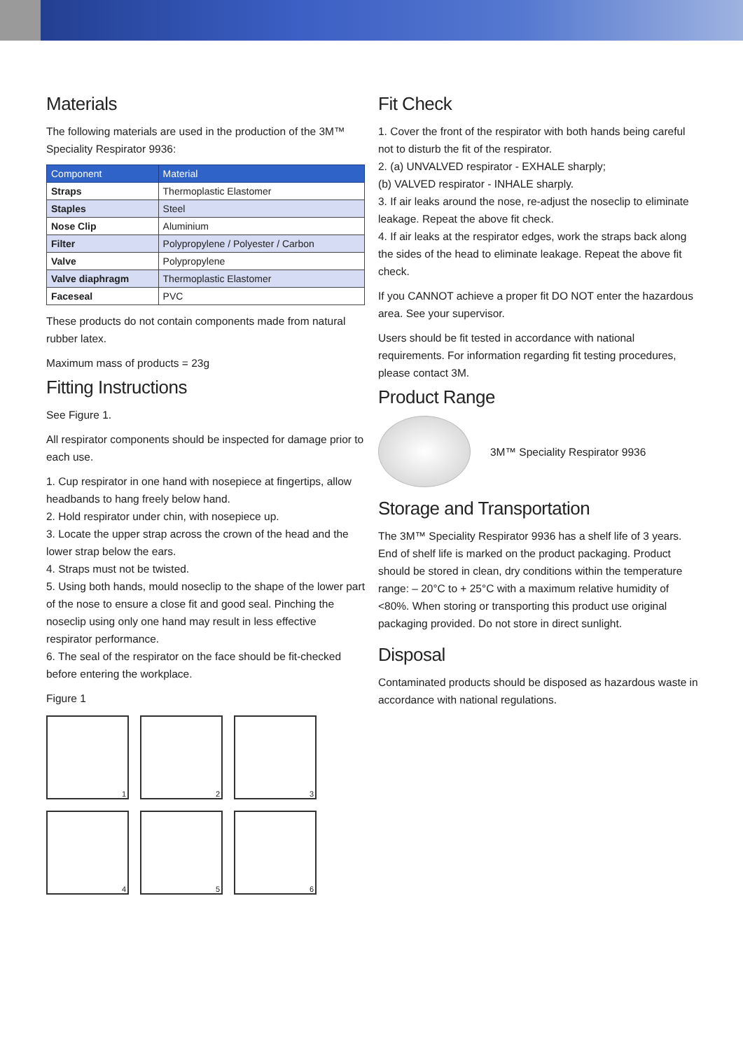Materials
The following materials are used in the production of the 3M™ Speciality Respirator 9936:
| Component | Material |
| --- | --- |
| Straps | Thermoplastic Elastomer |
| Staples | Steel |
| Nose Clip | Aluminium |
| Filter | Polypropylene / Polyester / Carbon |
| Valve | Polypropylene |
| Valve diaphragm | Thermoplastic Elastomer |
| Faceseal | PVC |
These products do not contain components made from natural rubber latex.
Maximum mass of products = 23g
Fitting Instructions
See Figure 1.
All respirator components should be inspected for damage prior to each use.
1. Cup respirator in one hand with nosepiece at fingertips, allow headbands to hang freely below hand.
2. Hold respirator under chin, with nosepiece up.
3. Locate the upper strap across the crown of the head and the lower strap below the ears.
4. Straps must not be twisted.
5. Using both hands, mould noseclip to the shape of the lower part of the nose to ensure a close fit and good seal. Pinching the noseclip using only one hand may result in less effective respirator performance.
6. The seal of the respirator on the face should be fit-checked before entering the workplace.
Figure 1
1
2
3
4
5
6
Fit Check
1. Cover the front of the respirator with both hands being careful not to disturb the fit of the respirator.
2. (a) UNVALVED respirator - EXHALE sharply;
(b) VALVED respirator - INHALE sharply.
3. If air leaks around the nose, re-adjust the noseclip to eliminate leakage. Repeat the above fit check.
4. If air leaks at the respirator edges, work the straps back along the sides of the head to eliminate leakage. Repeat the above fit check.
If you CANNOT achieve a proper fit DO NOT enter the hazardous area. See your supervisor.
Users should be fit tested in accordance with national requirements. For information regarding fit testing procedures, please contact 3M.
Product Range
3M™ Speciality Respirator 9936
Storage and Transportation
The 3M™ Speciality Respirator 9936 has a shelf life of 3 years. End of shelf life is marked on the product packaging. Product should be stored in clean, dry conditions within the temperature range: – 20°C to + 25°C with a maximum relative humidity of <80%. When storing or transporting this product use original packaging provided. Do not store in direct sunlight.
Disposal
Contaminated products should be disposed as hazardous waste in accordance with national regulations.